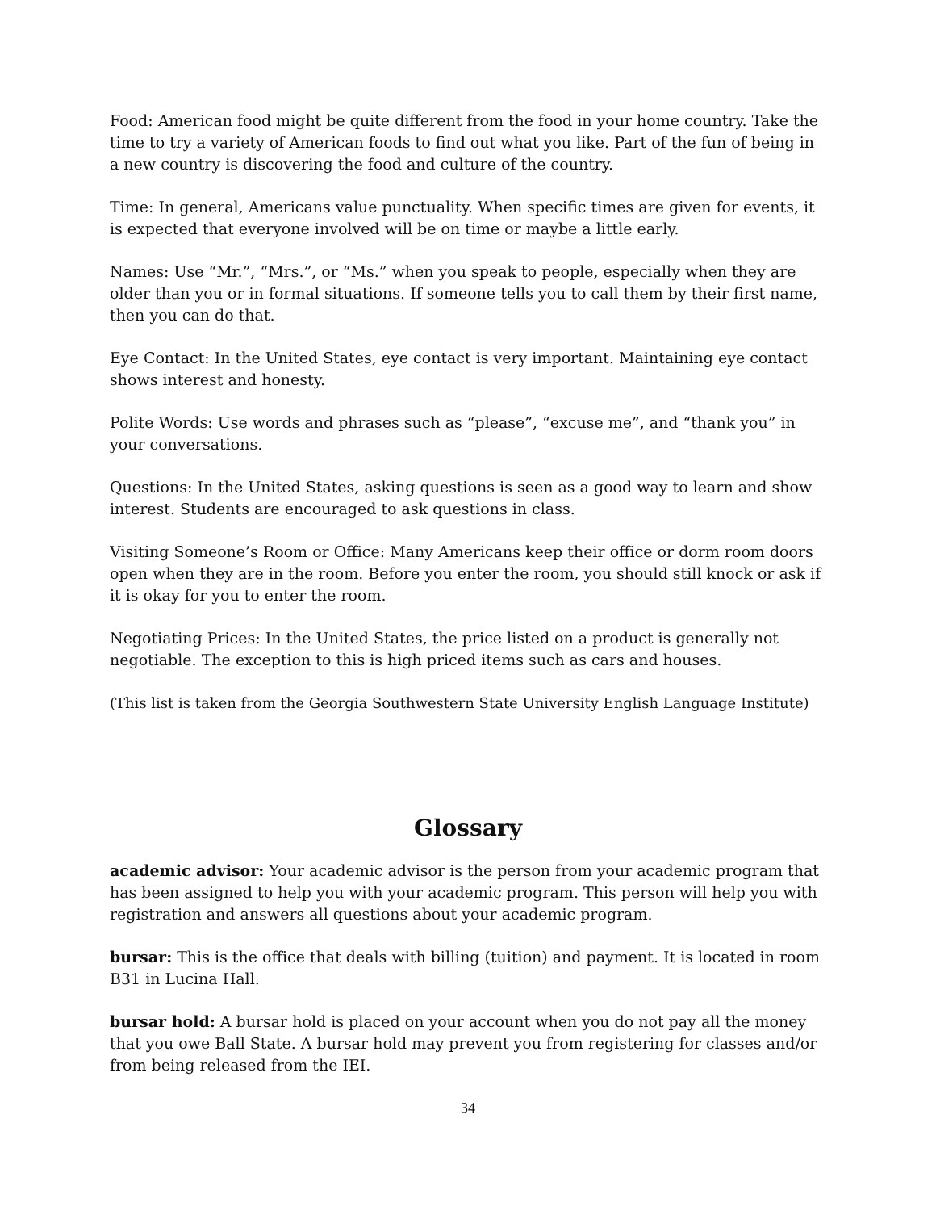Food: American food might be quite different from the food in your home country. Take the time to try a variety of American foods to find out what you like. Part of the fun of being in a new country is discovering the food and culture of the country.
Time: In general, Americans value punctuality. When specific times are given for events, it is expected that everyone involved will be on time or maybe a little early.
Names: Use “Mr.”, “Mrs.”, or “Ms.” when you speak to people, especially when they are older than you or in formal situations. If someone tells you to call them by their first name, then you can do that.
Eye Contact: In the United States, eye contact is very important. Maintaining eye contact shows interest and honesty.
Polite Words: Use words and phrases such as “please”, “excuse me”, and “thank you” in your conversations.
Questions: In the United States, asking questions is seen as a good way to learn and show interest. Students are encouraged to ask questions in class.
Visiting Someone’s Room or Office: Many Americans keep their office or dorm room doors open when they are in the room. Before you enter the room, you should still knock or ask if it is okay for you to enter the room.
Negotiating Prices: In the United States, the price listed on a product is generally not negotiable. The exception to this is high priced items such as cars and houses.
(This list is taken from the Georgia Southwestern State University English Language Institute)
Glossary
academic advisor: Your academic advisor is the person from your academic program that has been assigned to help you with your academic program. This person will help you with registration and answers all questions about your academic program.
bursar: This is the office that deals with billing (tuition) and payment. It is located in room B31 in Lucina Hall.
bursar hold: A bursar hold is placed on your account when you do not pay all the money that you owe Ball State. A bursar hold may prevent you from registering for classes and/or from being released from the IEI.
34